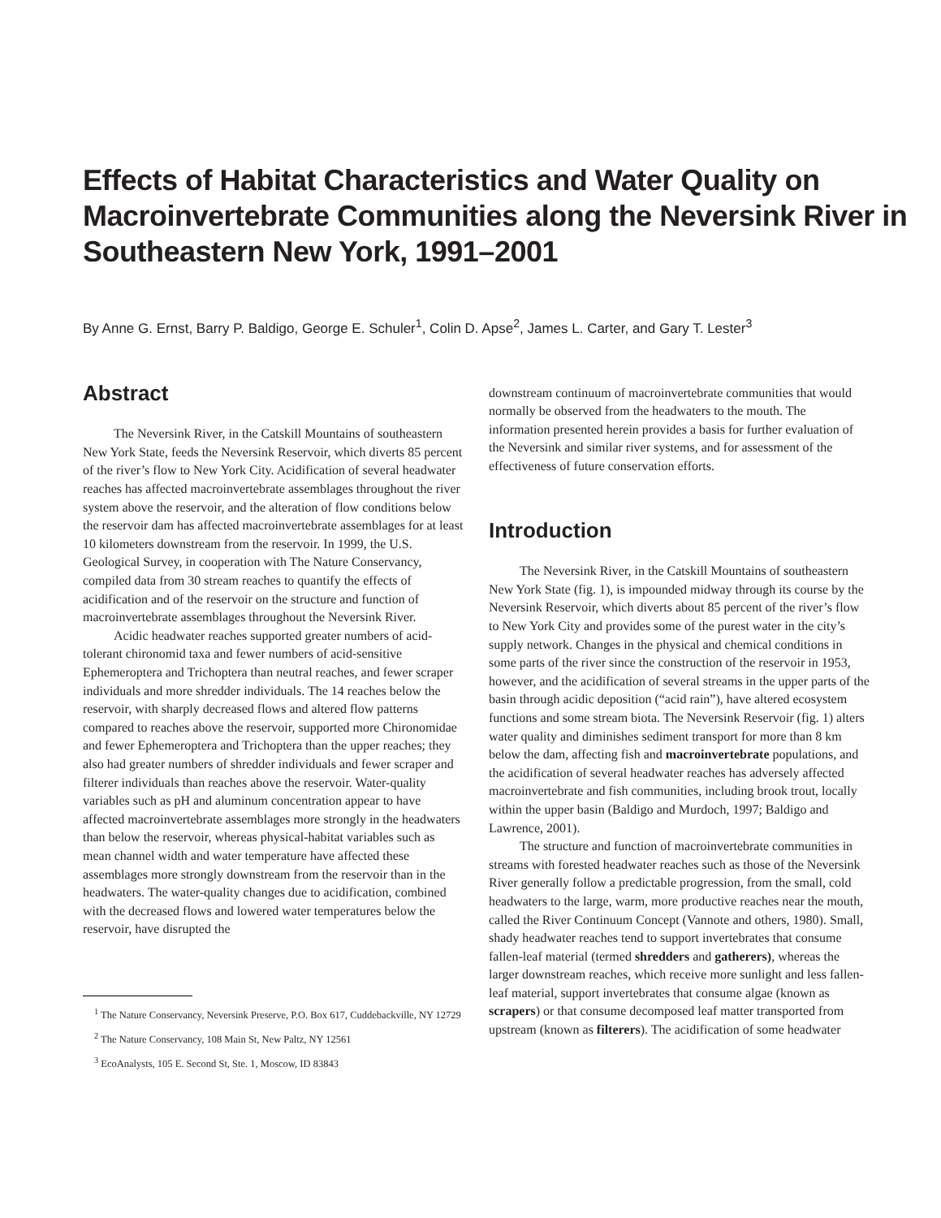Effects of Habitat Characteristics and Water Quality on Macroinvertebrate Communities along the Neversink River in Southeastern New York, 1991–2001
By Anne G. Ernst, Barry P. Baldigo, George E. Schuler<sup>1</sup>, Colin D. Apse<sup>2</sup>, James L. Carter, and Gary T. Lester<sup>3</sup>
Abstract
The Neversink River, in the Catskill Mountains of southeastern New York State, feeds the Neversink Reservoir, which diverts 85 percent of the river’s flow to New York City. Acidification of several headwater reaches has affected macroinvertebrate assemblages throughout the river system above the reservoir, and the alteration of flow conditions below the reservoir dam has affected macroinvertebrate assemblages for at least 10 kilometers downstream from the reservoir. In 1999, the U.S. Geological Survey, in cooperation with The Nature Conservancy, compiled data from 30 stream reaches to quantify the effects of acidification and of the reservoir on the structure and function of macroinvertebrate assemblages throughout the Neversink River.
Acidic headwater reaches supported greater numbers of acid-tolerant chironomid taxa and fewer numbers of acid-sensitive Ephemeroptera and Trichoptera than neutral reaches, and fewer scraper individuals and more shredder individuals. The 14 reaches below the reservoir, with sharply decreased flows and altered flow patterns compared to reaches above the reservoir, supported more Chironomidae and fewer Ephemeroptera and Trichoptera than the upper reaches; they also had greater numbers of shredder individuals and fewer scraper and filterer individuals than reaches above the reservoir. Water-quality variables such as pH and aluminum concentration appear to have affected macroinvertebrate assemblages more strongly in the headwaters than below the reservoir, whereas physical-habitat variables such as mean channel width and water temperature have affected these assemblages more strongly downstream from the reservoir than in the headwaters. The water-quality changes due to acidification, combined with the decreased flows and lowered water temperatures below the reservoir, have disrupted the
<sup>1</sup> The Nature Conservancy, Neversink Preserve, P.O. Box 617, Cuddebackville, NY 12729
<sup>2</sup> The Nature Conservancy, 108 Main St, New Paltz, NY 12561
<sup>3</sup> EcoAnalysts, 105 E. Second St, Ste. 1, Moscow, ID 83843
downstream continuum of macroinvertebrate communities that would normally be observed from the headwaters to the mouth. The information presented herein provides a basis for further evaluation of the Neversink and similar river systems, and for assessment of the effectiveness of future conservation efforts.
Introduction
The Neversink River, in the Catskill Mountains of southeastern New York State (fig. 1), is impounded midway through its course by the Neversink Reservoir, which diverts about 85 percent of the river’s flow to New York City and provides some of the purest water in the city’s supply network. Changes in the physical and chemical conditions in some parts of the river since the construction of the reservoir in 1953, however, and the acidification of several streams in the upper parts of the basin through acidic deposition (“acid rain”), have altered ecosystem functions and some stream biota. The Neversink Reservoir (fig. 1) alters water quality and diminishes sediment transport for more than 8 km below the dam, affecting fish and macroinvertebrate populations, and the acidification of several headwater reaches has adversely affected macroinvertebrate and fish communities, including brook trout, locally within the upper basin (Baldigo and Murdoch, 1997; Baldigo and Lawrence, 2001).
The structure and function of macroinvertebrate communities in streams with forested headwater reaches such as those of the Neversink River generally follow a predictable progression, from the small, cold headwaters to the large, warm, more productive reaches near the mouth, called the River Continuum Concept (Vannote and others, 1980). Small, shady headwater reaches tend to support invertebrates that consume fallen-leaf material (termed shredders and gatherers), whereas the larger downstream reaches, which receive more sunlight and less fallen-leaf material, support invertebrates that consume algae (known as scrapers) or that consume decomposed leaf matter transported from upstream (known as filterers). The acidification of some headwater